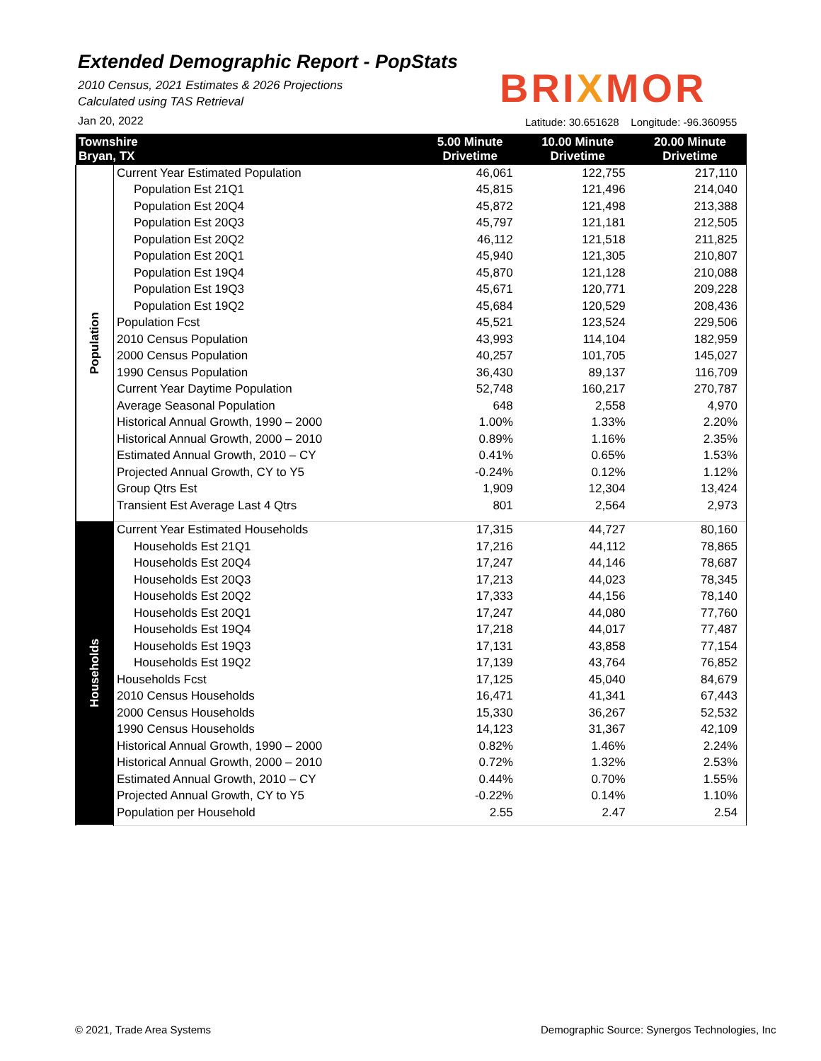Extended Demographic Report - PopStats
2010 Census, 2021 Estimates & 2026 Projections
Calculated using TAS Retrieval
Jan 20, 2022
BRIXMOR
Latitude: 30.651628 Longitude: -96.360955
| Townshire Bryan, TX | | 5.00 Minute Drivetime | 10.00 Minute Drivetime | 20.00 Minute Drivetime |
| --- | --- | --- | --- | --- |
| Population | Current Year Estimated Population | 46,061 | 122,755 | 217,110 |
| | Population Est 21Q1 | 45,815 | 121,496 | 214,040 |
| | Population Est 20Q4 | 45,872 | 121,498 | 213,388 |
| | Population Est 20Q3 | 45,797 | 121,181 | 212,505 |
| | Population Est 20Q2 | 46,112 | 121,518 | 211,825 |
| | Population Est 20Q1 | 45,940 | 121,305 | 210,807 |
| | Population Est 19Q4 | 45,870 | 121,128 | 210,088 |
| | Population Est 19Q3 | 45,671 | 120,771 | 209,228 |
| | Population Est 19Q2 | 45,684 | 120,529 | 208,436 |
| | Population Fcst | 45,521 | 123,524 | 229,506 |
| | 2010 Census Population | 43,993 | 114,104 | 182,959 |
| | 2000 Census Population | 40,257 | 101,705 | 145,027 |
| | 1990 Census Population | 36,430 | 89,137 | 116,709 |
| | Current Year Daytime Population | 52,748 | 160,217 | 270,787 |
| | Average Seasonal Population | 648 | 2,558 | 4,970 |
| | Historical Annual Growth, 1990 – 2000 | 1.00% | 1.33% | 2.20% |
| | Historical Annual Growth, 2000 – 2010 | 0.89% | 1.16% | 2.35% |
| | Estimated Annual Growth, 2010 – CY | 0.41% | 0.65% | 1.53% |
| | Projected Annual Growth, CY to Y5 | -0.24% | 0.12% | 1.12% |
| | Group Qtrs Est | 1,909 | 12,304 | 13,424 |
| | Transient Est Average Last 4 Qtrs | 801 | 2,564 | 2,973 |
| Households | Current Year Estimated Households | 17,315 | 44,727 | 80,160 |
| | Households Est 21Q1 | 17,216 | 44,112 | 78,865 |
| | Households Est 20Q4 | 17,247 | 44,146 | 78,687 |
| | Households Est 20Q3 | 17,213 | 44,023 | 78,345 |
| | Households Est 20Q2 | 17,333 | 44,156 | 78,140 |
| | Households Est 20Q1 | 17,247 | 44,080 | 77,760 |
| | Households Est 19Q4 | 17,218 | 44,017 | 77,487 |
| | Households Est 19Q3 | 17,131 | 43,858 | 77,154 |
| | Households Est 19Q2 | 17,139 | 43,764 | 76,852 |
| | Households Fcst | 17,125 | 45,040 | 84,679 |
| | 2010 Census Households | 16,471 | 41,341 | 67,443 |
| | 2000 Census Households | 15,330 | 36,267 | 52,532 |
| | 1990 Census Households | 14,123 | 31,367 | 42,109 |
| | Historical Annual Growth, 1990 – 2000 | 0.82% | 1.46% | 2.24% |
| | Historical Annual Growth, 2000 – 2010 | 0.72% | 1.32% | 2.53% |
| | Estimated Annual Growth, 2010 – CY | 0.44% | 0.70% | 1.55% |
| | Projected Annual Growth, CY to Y5 | -0.22% | 0.14% | 1.10% |
| | Population per Household | 2.55 | 2.47 | 2.54 |
© 2021, Trade Area Systems
Demographic Source: Synergos Technologies, Inc